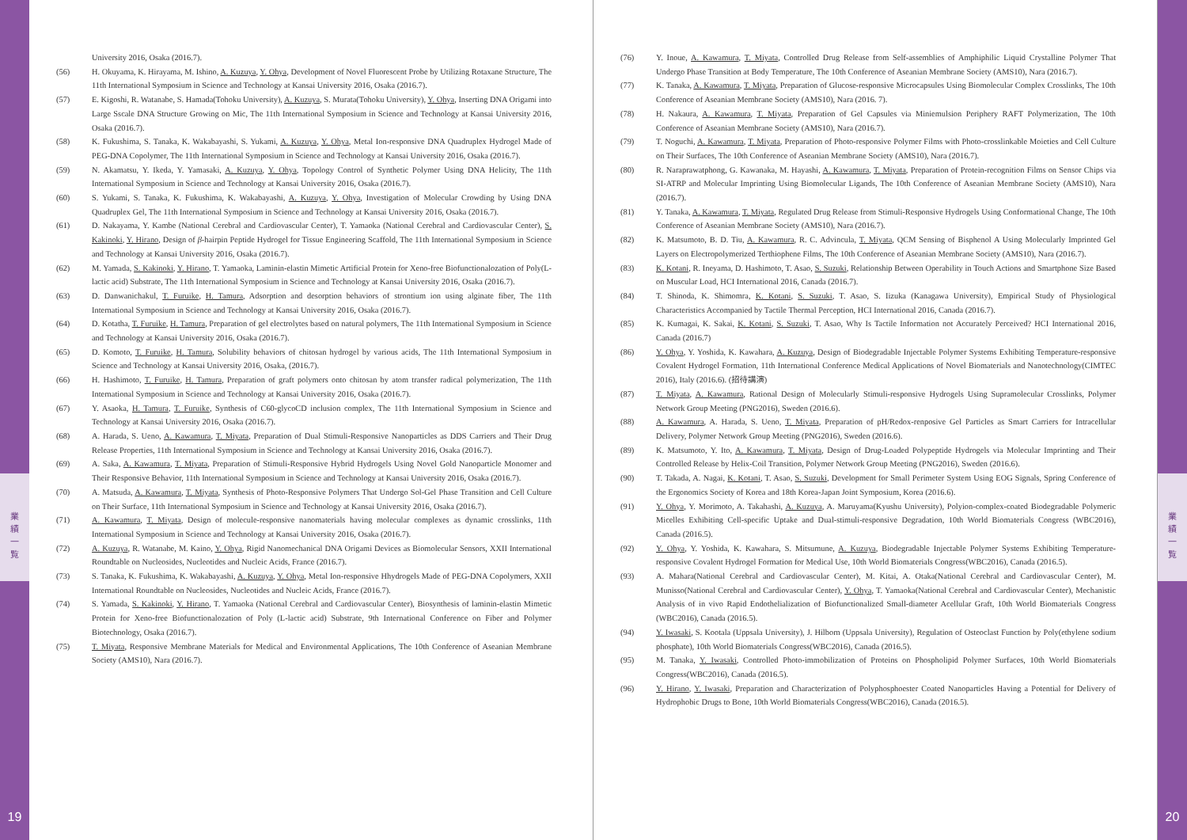業
績
一
覧
19
University 2016, Osaka (2016.7).
(56) H. Okuyama, K. Hirayama, M. Ishino, A. Kuzuya, Y. Ohya, Development of Novel Fluorescent Probe by Utilizing Rotaxane Structure, The 11th International Symposium in Science and Technology at Kansai University 2016, Osaka (2016.7).
(57) E. Kigoshi, R. Watanabe, S. Hamada(Tohoku University), A. Kuzuya, S. Murata(Tohoku University), Y. Ohya, Inserting DNA Origami into Large Sscale DNA Structure Growing on Mic, The 11th International Symposium in Science and Technology at Kansai University 2016, Osaka (2016.7).
(58) K. Fukushima, S. Tanaka, K. Wakabayashi, S. Yukami, A. Kuzuya, Y. Ohya, Metal Ion-responsive DNA Quadruplex Hydrogel Made of PEG-DNA Copolymer, The 11th International Symposium in Science and Technology at Kansai University 2016, Osaka (2016.7).
(59) N. Akamatsu, Y. Ikeda, Y. Yamasaki, A. Kuzuya, Y. Ohya, Topology Control of Synthetic Polymer Using DNA Helicity, The 11th International Symposium in Science and Technology at Kansai University 2016, Osaka (2016.7).
(60) S. Yukami, S. Tanaka, K. Fukushima, K. Wakabayashi, A. Kuzuya, Y. Ohya, Investigation of Molecular Crowding by Using DNA Quadruplex Gel, The 11th International Symposium in Science and Technology at Kansai University 2016, Osaka (2016.7).
(61) D. Nakayama, Y. Kambe (National Cerebral and Cardiovascular Center), T. Yamaoka (National Cerebral and Cardiovascular Center), S. Kakinoki, Y. Hirano, Design of β-hairpin Peptide Hydrogel for Tissue Engineering Scaffold, The 11th International Symposium in Science and Technology at Kansai University 2016, Osaka (2016.7).
(62) M. Yamada, S. Kakinoki, Y. Hirano, T. Yamaoka, Laminin-elastin Mimetic Artificial Protein for Xeno-free Biofunctionalozation of Poly(L-lactic acid) Substrate, The 11th International Symposium in Science and Technology at Kansai University 2016, Osaka (2016.7).
(63) D. Danwanichakul, T. Furuike, H. Tamura, Adsorption and desorption behaviors of strontium ion using alginate fiber, The 11th International Symposium in Science and Technology at Kansai University 2016, Osaka (2016.7).
(64) D. Kotatha, T. Furuike, H. Tamura, Preparation of gel electrolytes based on natural polymers, The 11th International Symposium in Science and Technology at Kansai University 2016, Osaka (2016.7).
(65) D. Komoto, T. Furuike, H. Tamura, Solubility behaviors of chitosan hydrogel by various acids, The 11th International Symposium in Science and Technology at Kansai University 2016, Osaka, (2016.7).
(66) H. Hashimoto, T. Furuike, H. Tamura, Preparation of graft polymers onto chitosan by atom transfer radical polymerization, The 11th International Symposium in Science and Technology at Kansai University 2016, Osaka (2016.7).
(67) Y. Asaoka, H. Tamura, T. Furuike, Synthesis of C60-glycoCD inclusion complex, The 11th International Symposium in Science and Technology at Kansai University 2016, Osaka (2016.7).
(68) A. Harada, S. Ueno, A. Kawamura, T. Miyata, Preparation of Dual Stimuli-Responsive Nanoparticles as DDS Carriers and Their Drug Release Properties, 11th International Symposium in Science and Technology at Kansai University 2016, Osaka (2016.7).
(69) A. Saka, A. Kawamura, T. Miyata, Preparation of Stimuli-Responsive Hybrid Hydrogels Using Novel Gold Nanoparticle Monomer and Their Responsive Behavior, 11th International Symposium in Science and Technology at Kansai University 2016, Osaka (2016.7).
(70) A. Matsuda, A. Kawamura, T. Miyata, Synthesis of Photo-Responsive Polymers That Undergo Sol-Gel Phase Transition and Cell Culture on Their Surface, 11th International Symposium in Science and Technology at Kansai University 2016, Osaka (2016.7).
(71) A. Kawamura, T. Miyata, Design of molecule-responsive nanomaterials having molecular complexes as dynamic crosslinks, 11th International Symposium in Science and Technology at Kansai University 2016, Osaka (2016.7).
(72) A. Kuzuya, R. Watanabe, M. Kaino, Y. Ohya, Rigid Nanomechanical DNA Origami Devices as Biomolecular Sensors, XXII International Roundtable on Nucleosides, Nucleotides and Nucleic Acids, France (2016.7).
(73) S. Tanaka, K. Fukushima, K. Wakabayashi, A. Kuzuya, Y. Ohya, Metal Ion-responsive Hhydrogels Made of PEG-DNA Copolymers, XXII International Roundtable on Nucleosides, Nucleotides and Nucleic Acids, France (2016.7).
(74) S. Yamada, S. Kakinoki, Y. Hirano, T. Yamaoka (National Cerebral and Cardiovascular Center), Biosynthesis of laminin-elastin Mimetic Protein for Xeno-free Biofunctionalozation of Poly (L-lactic acid) Substrate, 9th International Conference on Fiber and Polymer Biotechnology, Osaka (2016.7).
(75) T. Miyata, Responsive Membrane Materials for Medical and Environmental Applications, The 10th Conference of Aseanian Membrane Society (AMS10), Nara (2016.7).
(76) Y. Inoue, A. Kawamura, T. Miyata, Controlled Drug Release from Self-assemblies of Amphiphilic Liquid Crystalline Polymer That Undergo Phase Transition at Body Temperature, The 10th Conference of Aseanian Membrane Society (AMS10), Nara (2016.7).
(77) K. Tanaka, A. Kawamura, T. Miyata, Preparation of Glucose-responsive Microcapsules Using Biomolecular Complex Crosslinks, The 10th Conference of Aseanian Membrane Society (AMS10), Nara (2016. 7).
(78) H. Nakaura, A. Kawamura, T. Miyata, Preparation of Gel Capsules via Miniemulsion Periphery RAFT Polymerization, The 10th Conference of Aseanian Membrane Society (AMS10), Nara (2016.7).
(79) T. Noguchi, A. Kawamura, T. Miyata, Preparation of Photo-responsive Polymer Films with Photo-crosslinkable Moieties and Cell Culture on Their Surfaces, The 10th Conference of Aseanian Membrane Society (AMS10), Nara (2016.7).
(80) R. Naraprawatphong, G. Kawanaka, M. Hayashi, A. Kawamura, T. Miyata, Preparation of Protein-recognition Films on Sensor Chips via SI-ATRP and Molecular Imprinting Using Biomolecular Ligands, The 10th Conference of Aseanian Membrane Society (AMS10), Nara (2016.7).
(81) Y. Tanaka, A. Kawamura, T. Miyata, Regulated Drug Release from Stimuli-Responsive Hydrogels Using Conformational Change, The 10th Conference of Aseanian Membrane Society (AMS10), Nara (2016.7).
(82) K. Matsumoto, B. D. Tiu, A. Kawamura, R. C. Advincula, T. Miyata, QCM Sensing of Bisphenol A Using Molecularly Imprinted Gel Layers on Electropolymerized Terthiophene Films, The 10th Conference of Aseanian Membrane Society (AMS10), Nara (2016.7).
(83) K. Kotani, R. Ineyama, D. Hashimoto, T. Asao, S. Suzuki, Relationship Between Operability in Touch Actions and Smartphone Size Based on Muscular Load, HCI International 2016, Canada (2016.7).
(84) T. Shinoda, K. Shimomra, K. Kotani, S. Suzuki, T. Asao, S. Iizuka (Kanagawa University), Empirical Study of Physiological Characteristics Accompanied by Tactile Thermal Perception, HCI International 2016, Canada (2016.7).
(85) K. Kumagai, K. Sakai, K. Kotani, S. Suzuki, T. Asao, Why Is Tactile Information not Accurately Perceived? HCI International 2016, Canada (2016.7)
(86) Y. Ohya, Y. Yoshida, K. Kawahara, A. Kuzuya, Design of Biodegradable Injectable Polymer Systems Exhibiting Temperature-responsive Covalent Hydrogel Formation, 11th International Conference Medical Applications of Novel Biomaterials and Nanotechnology(CIMTEC 2016), Italy (2016.6). (招待講演)
(87) T. Miyata, A. Kawamura, Rational Design of Molecularly Stimuli-responsive Hydrogels Using Supramolecular Crosslinks, Polymer Network Group Meeting (PNG2016), Sweden (2016.6).
(88) A. Kawamura, A. Harada, S. Ueno, T. Miyata, Preparation of pH/Redox-renposive Gel Particles as Smart Carriers for Intracellular Delivery, Polymer Network Group Meeting (PNG2016), Sweden (2016.6).
(89) K. Matsumoto, Y. Ito, A. Kawamura, T. Miyata, Design of Drug-Loaded Polypeptide Hydrogels via Molecular Imprinting and Their Controlled Release by Helix-Coil Transition, Polymer Network Group Meeting (PNG2016), Sweden (2016.6).
(90) T. Takada, A. Nagai, K. Kotani, T. Asao, S. Suzuki, Development for Small Perimeter System Using EOG Signals, Spring Conference of the Ergonomics Society of Korea and 18th Korea-Japan Joint Symposium, Korea (2016.6).
(91) Y. Ohya, Y. Morimoto, A. Takahashi, A. Kuzuya, A. Maruyama(Kyushu University), Polyion-complex-coated Biodegradable Polymeric Micelles Exhibiting Cell-specific Uptake and Dual-stimuli-responsive Degradation, 10th World Biomaterials Congress (WBC2016), Canada (2016.5).
(92) Y. Ohya, Y. Yoshida, K. Kawahara, S. Mitsumune, A. Kuzuya, Biodegradable Injectable Polymer Systems Exhibiting Temperature-responsive Covalent Hydrogel Formation for Medical Use, 10th World Biomaterials Congress(WBC2016), Canada (2016.5).
(93) A. Mahara(National Cerebral and Cardiovascular Center), M. Kitai, A. Otaka(National Cerebral and Cardiovascular Center), M. Munisso(National Cerebral and Cardiovascular Center), Y. Ohya, T. Yamaoka(National Cerebral and Cardiovascular Center), Mechanistic Analysis of in vivo Rapid Endothelialization of Biofunctionalized Small-diameter Acellular Graft, 10th World Biomaterials Congress (WBC2016), Canada (2016.5).
(94) Y. Iwasaki, S. Kootala (Uppsala University), J. Hilborn (Uppsala University), Regulation of Osteoclast Function by Poly(ethylene sodium phosphate), 10th World Biomaterials Congress(WBC2016), Canada (2016.5).
(95) M. Tanaka, Y. Iwasaki, Controlled Photo-immobilization of Proteins on Phospholipid Polymer Surfaces, 10th World Biomaterials Congress(WBC2016), Canada (2016.5).
(96) Y. Hirano, Y. Iwasaki, Preparation and Characterization of Polyphosphoester Coated Nanoparticles Having a Potential for Delivery of Hydrophobic Drugs to Bone, 10th World Biomaterials Congress(WBC2016), Canada (2016.5).
業
績
一
覧
20